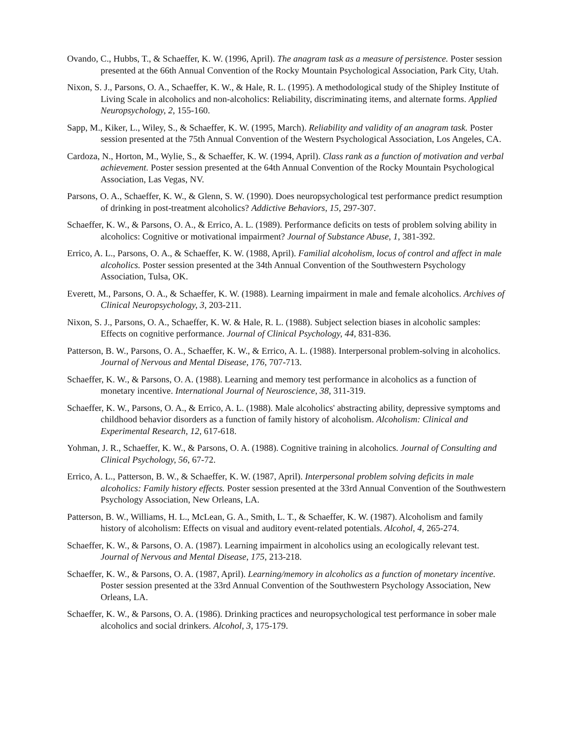Ovando, C., Hubbs, T., & Schaeffer, K. W. (1996, April). The anagram task as a measure of persistence. Poster session presented at the 66th Annual Convention of the Rocky Mountain Psychological Association, Park City, Utah.
Nixon, S. J., Parsons, O. A., Schaeffer, K. W., & Hale, R. L. (1995). A methodological study of the Shipley Institute of Living Scale in alcoholics and non-alcoholics: Reliability, discriminating items, and alternate forms. Applied Neuropsychology, 2, 155-160.
Sapp, M., Kiker, L., Wiley, S., & Schaeffer, K. W. (1995, March). Reliability and validity of an anagram task. Poster session presented at the 75th Annual Convention of the Western Psychological Association, Los Angeles, CA.
Cardoza, N., Horton, M., Wylie, S., & Schaeffer, K. W. (1994, April). Class rank as a function of motivation and verbal achievement. Poster session presented at the 64th Annual Convention of the Rocky Mountain Psychological Association, Las Vegas, NV.
Parsons, O. A., Schaeffer, K. W., & Glenn, S. W. (1990). Does neuropsychological test performance predict resumption of drinking in post-treatment alcoholics? Addictive Behaviors, 15, 297-307.
Schaeffer, K. W., & Parsons, O. A., & Errico, A. L. (1989). Performance deficits on tests of problem solving ability in alcoholics: Cognitive or motivational impairment? Journal of Substance Abuse, 1, 381-392.
Errico, A. L., Parsons, O. A., & Schaeffer, K. W. (1988, April). Familial alcoholism, locus of control and affect in male alcoholics. Poster session presented at the 34th Annual Convention of the Southwestern Psychology Association, Tulsa, OK.
Everett, M., Parsons, O. A., & Schaeffer, K. W. (1988). Learning impairment in male and female alcoholics. Archives of Clinical Neuropsychology, 3, 203-211.
Nixon, S. J., Parsons, O. A., Schaeffer, K. W. & Hale, R. L. (1988). Subject selection biases in alcoholic samples: Effects on cognitive performance. Journal of Clinical Psychology, 44, 831-836.
Patterson, B. W., Parsons, O. A., Schaeffer, K. W., & Errico, A. L. (1988). Interpersonal problem-solving in alcoholics. Journal of Nervous and Mental Disease, 176, 707-713.
Schaeffer, K. W., & Parsons, O. A. (1988). Learning and memory test performance in alcoholics as a function of monetary incentive. International Journal of Neuroscience, 38, 311-319.
Schaeffer, K. W., Parsons, O. A., & Errico, A. L. (1988). Male alcoholics' abstracting ability, depressive symptoms and childhood behavior disorders as a function of family history of alcoholism. Alcoholism: Clinical and Experimental Research, 12, 617-618.
Yohman, J. R., Schaeffer, K. W., & Parsons, O. A. (1988). Cognitive training in alcoholics. Journal of Consulting and Clinical Psychology, 56, 67-72.
Errico, A. L., Patterson, B. W., & Schaeffer, K. W. (1987, April). Interpersonal problem solving deficits in male alcoholics: Family history effects. Poster session presented at the 33rd Annual Convention of the Southwestern Psychology Association, New Orleans, LA.
Patterson, B. W., Williams, H. L., McLean, G. A., Smith, L. T., & Schaeffer, K. W. (1987). Alcoholism and family history of alcoholism: Effects on visual and auditory event-related potentials. Alcohol, 4, 265-274.
Schaeffer, K. W., & Parsons, O. A. (1987). Learning impairment in alcoholics using an ecologically relevant test. Journal of Nervous and Mental Disease, 175, 213-218.
Schaeffer, K. W., & Parsons, O. A. (1987, April). Learning/memory in alcoholics as a function of monetary incentive. Poster session presented at the 33rd Annual Convention of the Southwestern Psychology Association, New Orleans, LA.
Schaeffer, K. W., & Parsons, O. A. (1986). Drinking practices and neuropsychological test performance in sober male alcoholics and social drinkers. Alcohol, 3, 175-179.